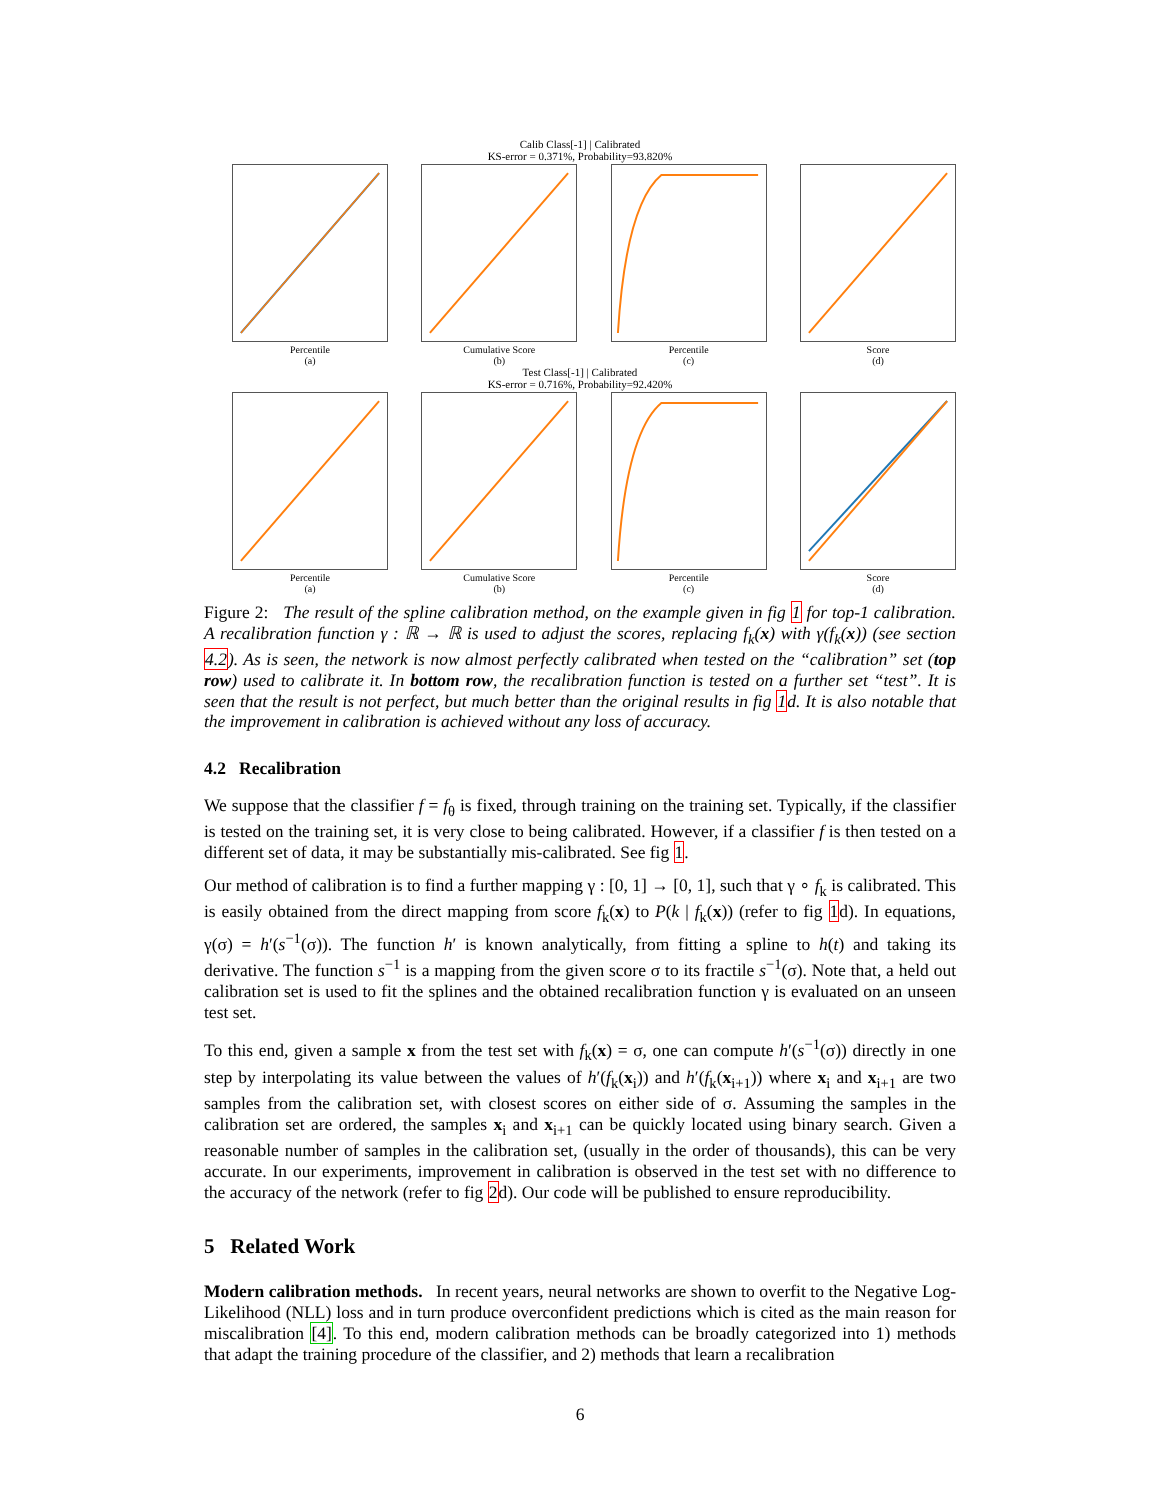Calib Class[-1] | Calibrated
KS-error = 0.371%, Probability=93.820%
Percentile
(a)
Cumulative Score
(b)
Percentile
(c)
Score
(d)
Test Class[-1] | Calibrated
KS-error = 0.716%, Probability=92.420%
Percentile
(a)
Cumulative Score
(b)
Percentile
(c)
Score
(d)
Figure 2: The result of the spline calibration method, on the example given in fig 1 for top-1 calibration. A recalibration function γ : ℝ → ℝ is used to adjust the scores, replacing f<sub>k</sub>(x) with γ(f<sub>k</sub>(x)) (see section 4.2). As is seen, the network is now almost perfectly calibrated when tested on the “calibration” set (top row) used to calibrate it. In bottom row, the recalibration function is tested on a further set “test”. It is seen that the result is not perfect, but much better than the original results in fig 1d. It is also notable that the improvement in calibration is achieved without any loss of accuracy.
4.2 Recalibration
We suppose that the classifier f = f<sub>θ</sub> is fixed, through training on the training set. Typically, if the classifier is tested on the training set, it is very close to being calibrated. However, if a classifier f is then tested on a different set of data, it may be substantially mis-calibrated. See fig 1.
Our method of calibration is to find a further mapping γ : [0, 1] → [0, 1], such that γ ∘ f<sub>k</sub> is calibrated. This is easily obtained from the direct mapping from score f<sub>k</sub>(x) to P(k | f<sub>k</sub>(x)) (refer to fig 1d). In equations, γ(σ) = h′(s<sup>−1</sup>(σ)). The function h′ is known analytically, from fitting a spline to h(t) and taking its derivative. The function s<sup>−1</sup> is a mapping from the given score σ to its fractile s<sup>−1</sup>(σ). Note that, a held out calibration set is used to fit the splines and the obtained recalibration function γ is evaluated on an unseen test set.
To this end, given a sample x from the test set with f<sub>k</sub>(x) = σ, one can compute h′(s<sup>−1</sup>(σ)) directly in one step by interpolating its value between the values of h′(f<sub>k</sub>(x<sub>i</sub>)) and h′(f<sub>k</sub>(x<sub>i+1</sub>)) where x<sub>i</sub> and x<sub>i+1</sub> are two samples from the calibration set, with closest scores on either side of σ. Assuming the samples in the calibration set are ordered, the samples x<sub>i</sub> and x<sub>i+1</sub> can be quickly located using binary search. Given a reasonable number of samples in the calibration set, (usually in the order of thousands), this can be very accurate. In our experiments, improvement in calibration is observed in the test set with no difference to the accuracy of the network (refer to fig 2d). Our code will be published to ensure reproducibility.
5 Related Work
Modern calibration methods. In recent years, neural networks are shown to overfit to the Negative Log-Likelihood (NLL) loss and in turn produce overconfident predictions which is cited as the main reason for miscalibration [4]. To this end, modern calibration methods can be broadly categorized into 1) methods that adapt the training procedure of the classifier, and 2) methods that learn a recalibration
6